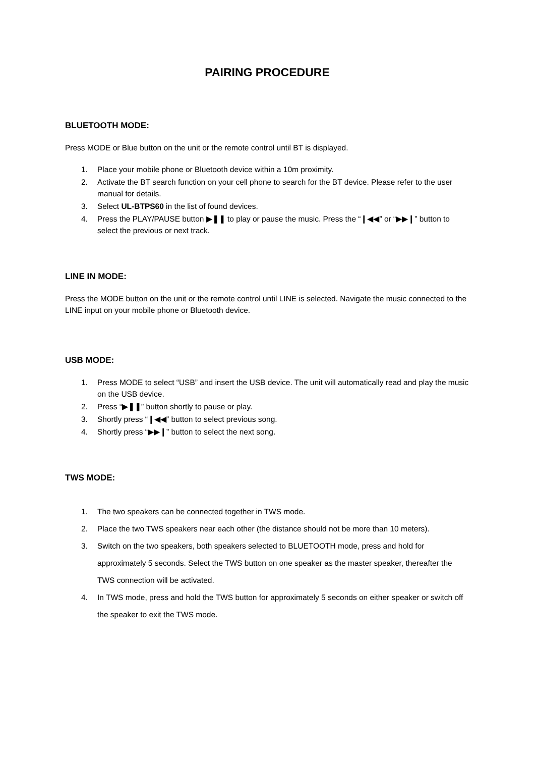PAIRING PROCEDURE
BLUETOOTH MODE:
Press MODE or Blue button on the unit or the remote control until BT is displayed.
1. Place your mobile phone or Bluetooth device within a 10m proximity.
2. Activate the BT search function on your cell phone to search for the BT device. Please refer to the user manual for details.
3. Select UL-BTPS60 in the list of found devices.
4. Press the PLAY/PAUSE button ▶❚❚ to play or pause the music. Press the “❙◀◀” or “▶▶❙” button to select the previous or next track.
LINE IN MODE:
Press the MODE button on the unit or the remote control until LINE is selected. Navigate the music connected to the LINE input on your mobile phone or Bluetooth device.
USB MODE:
1. Press MODE to select “USB” and insert the USB device. The unit will automatically read and play the music on the USB device.
2. Press “▶❚❚” button shortly to pause or play.
3. Shortly press “❙◀◀” button to select previous song.
4. Shortly press “▶▶❙” button to select the next song.
TWS MODE:
1. The two speakers can be connected together in TWS mode.
2. Place the two TWS speakers near each other (the distance should not be more than 10 meters).
3. Switch on the two speakers, both speakers selected to BLUETOOTH mode, press and hold for approximately 5 seconds. Select the TWS button on one speaker as the master speaker, thereafter the TWS connection will be activated.
4. In TWS mode, press and hold the TWS button for approximately 5 seconds on either speaker or switch off the speaker to exit the TWS mode.